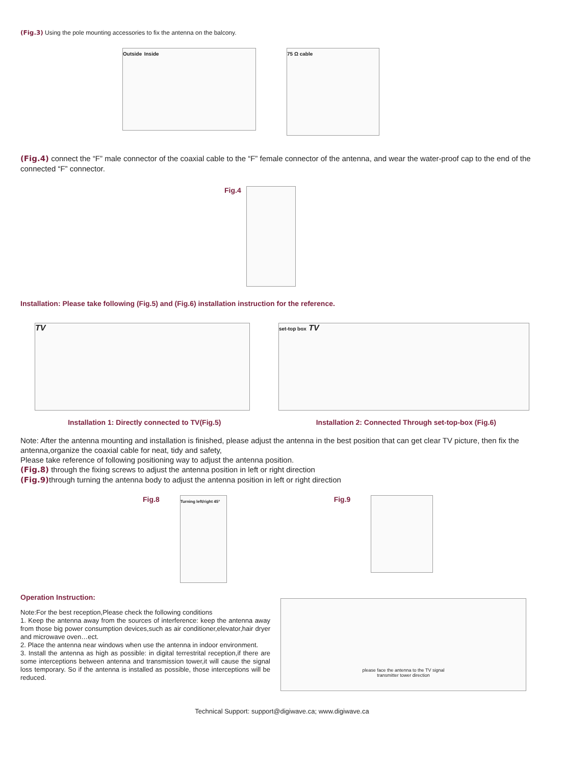(Fig.3) Using the pole mounting accessories to fix the antenna on the balcony.
Outside Inside
75 Ω cable
(Fig.4) connect the “F” male connector of the coaxial cable to the “F” female connector of the antenna, and wear the water-proof cap to the end of the connected “F” connector.
Fig.4
Installation: Please take following (Fig.5) and (Fig.6) installation instruction for the reference.
TV
set-top box TV
Installation 1: Directly connected to TV(Fig.5) Installation 2: Connected Through set-top-box (Fig.6)
Note: After the antenna mounting and installation is finished, please adjust the antenna in the best position that can get clear TV picture, then fix the antenna,organize the coaxial cable for neat, tidy and safety,
Please take reference of following positioning way to adjust the antenna position.
(Fig.8) through the fixing screws to adjust the antenna position in left or right direction
(Fig.9) through turning the antenna body to adjust the antenna position in left or right direction
Fig.8
Turning left/right 45°
Fig.9
Operation Instruction:
Note:For the best reception,Please check the following conditions
1. Keep the antenna away from the sources of interference: keep the antenna away from those big power consumption devices,such as air conditioner,elevator,hair dryer and microwave oven…ect.
2. Place the antenna near windows when use the antenna in indoor environment.
3. Install the antenna as high as possible: in digital terrestrital reception,if there are some interceptions between antenna and transmission tower,it will cause the signal loss temporary. So if the antenna is installed as possible, those interceptions will be reduced.
please face the antenna to the TV signal
transmitter tower direction
Technical Support: support@digiwave.ca; www.digiwave.ca